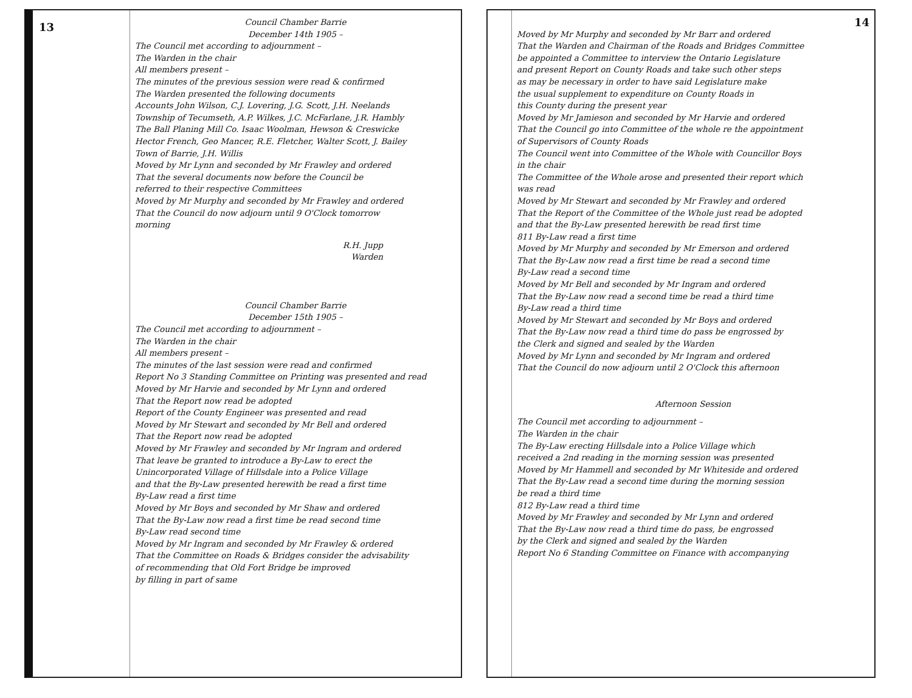13
Council Chamber Barrie
December 14th 1905 –
The Council met according to adjournment –
The Warden in the chair
All members present –
The minutes of the previous session were read & confirmed
The Warden presented the following documents
Accounts John Wilson, C.J. Lovering, J.G. Scott, J.H. Neelands
Township of Tecumseth, A.P. Wilkes, J.C. McFarlane, J.R. Hambly
The Ball Planing Mill Co. Isaac Woolman, Hewson & Creswicke
Hector French, Geo Mancer, R.E. Fletcher, Walter Scott, J. Bailey
Town of Barrie, J.H. Willis
Moved by Mr Lynn and seconded by Mr Frawley and ordered
That the several documents now before the Council be
referred to their respective Committees
Moved by Mr Murphy and seconded by Mr Frawley and ordered
That the Council do now adjourn until 9 O'Clock tomorrow
morning
R.H. Jupp
Warden
Council Chamber Barrie
December 15th 1905 –
The Council met according to adjournment –
The Warden in the chair
All members present –
The minutes of the last session were read and confirmed
Report No 3 Standing Committee on Printing was presented and read
Moved by Mr Harvie and seconded by Mr Lynn and ordered
That the Report now read be adopted
Report of the County Engineer was presented and read
Moved by Mr Stewart and seconded by Mr Bell and ordered
That the Report now read be adopted
Moved by Mr Frawley and seconded by Mr Ingram and ordered
That leave be granted to introduce a By-Law to erect the
Unincorporated Village of Hillsdale into a Police Village
and that the By-Law presented herewith be read a first time
By-Law read a first time
Moved by Mr Boys and seconded by Mr Shaw and ordered
That the By-Law now read a first time be read second time
By-Law read second time
Moved by Mr Ingram and seconded by Mr Frawley & ordered
That the Committee on Roads & Bridges consider the advisability
of recommending that Old Fort Bridge be improved
by filling in part of same
14
Moved by Mr Murphy and seconded by Mr Barr and ordered
That the Warden and Chairman of the Roads and Bridges Committee
be appointed a Committee to interview the Ontario Legislature
and present Report on County Roads and take such other steps
as may be necessary in order to have said Legislature make
the usual supplement to expenditure on County Roads in
this County during the present year
Moved by Mr Jamieson and seconded by Mr Harvie and ordered
That the Council go into Committee of the whole re the appointment
of Supervisors of County Roads
The Council went into Committee of the Whole with Councillor Boys
in the chair
The Committee of the Whole arose and presented their report which
was read
Moved by Mr Stewart and seconded by Mr Frawley and ordered
That the Report of the Committee of the Whole just read be adopted
and that the By-Law presented herewith be read first time
811 By-Law read a first time
Moved by Mr Murphy and seconded by Mr Emerson and ordered
That the By-Law now read a first time be read a second time
By-Law read a second time
Moved by Mr Bell and seconded by Mr Ingram and ordered
That the By-Law now read a second time be read a third time
By-Law read a third time
Moved by Mr Stewart and seconded by Mr Boys and ordered
That the By-Law now read a third time do pass be engrossed by
the Clerk and signed and sealed by the Warden
Moved by Mr Lynn and seconded by Mr Ingram and ordered
That the Council do now adjourn until 2 O'Clock this afternoon
Afternoon Session
The Council met according to adjournment –
The Warden in the chair
The By-Law erecting Hillsdale into a Police Village which
received a 2nd reading in the morning session was presented
Moved by Mr Hammell and seconded by Mr Whiteside and ordered
That the By-Law read a second time during the morning session
be read a third time
812 By-Law read a third time
Moved by Mr Frawley and seconded by Mr Lynn and ordered
That the By-Law now read a third time do pass, be engrossed
by the Clerk and signed and sealed by the Warden
Report No 6 Standing Committee on Finance with accompanying